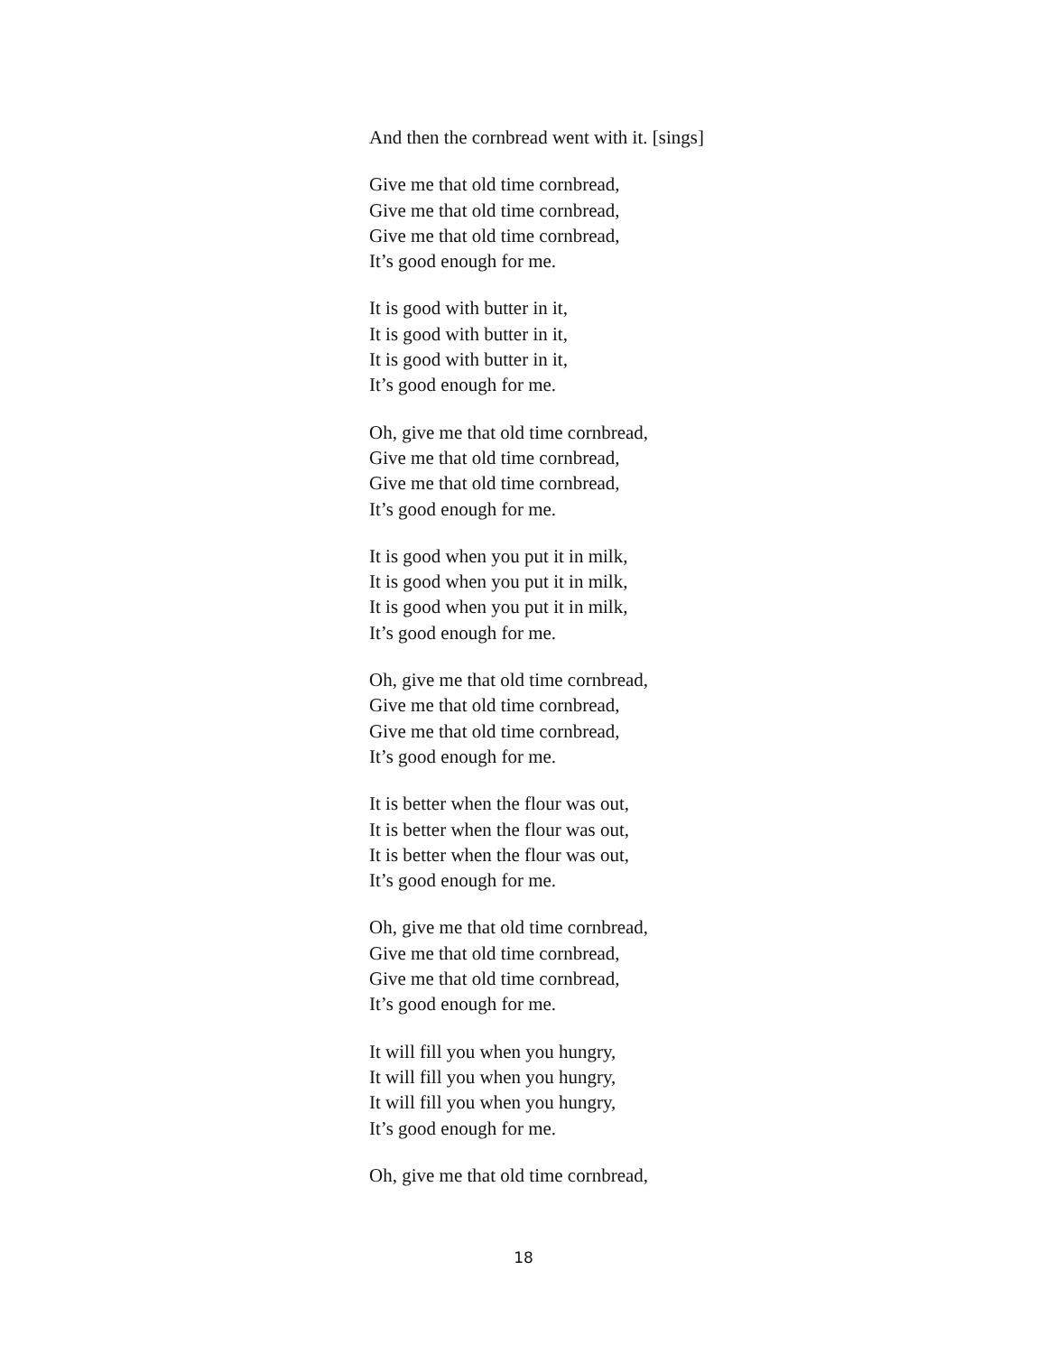And then the cornbread went with it. [sings]
Give me that old time cornbread,
Give me that old time cornbread,
Give me that old time cornbread,
It’s good enough for me.
It is good with butter in it,
It is good with butter in it,
It is good with butter in it,
It’s good enough for me.
Oh, give me that old time cornbread,
Give me that old time cornbread,
Give me that old time cornbread,
It’s good enough for me.
It is good when you put it in milk,
It is good when you put it in milk,
It is good when you put it in milk,
It’s good enough for me.
Oh, give me that old time cornbread,
Give me that old time cornbread,
Give me that old time cornbread,
It’s good enough for me.
It is better when the flour was out,
It is better when the flour was out,
It is better when the flour was out,
It’s good enough for me.
Oh, give me that old time cornbread,
Give me that old time cornbread,
Give me that old time cornbread,
It’s good enough for me.
It will fill you when you hungry,
It will fill you when you hungry,
It will fill you when you hungry,
It’s good enough for me.
Oh, give me that old time cornbread,
18